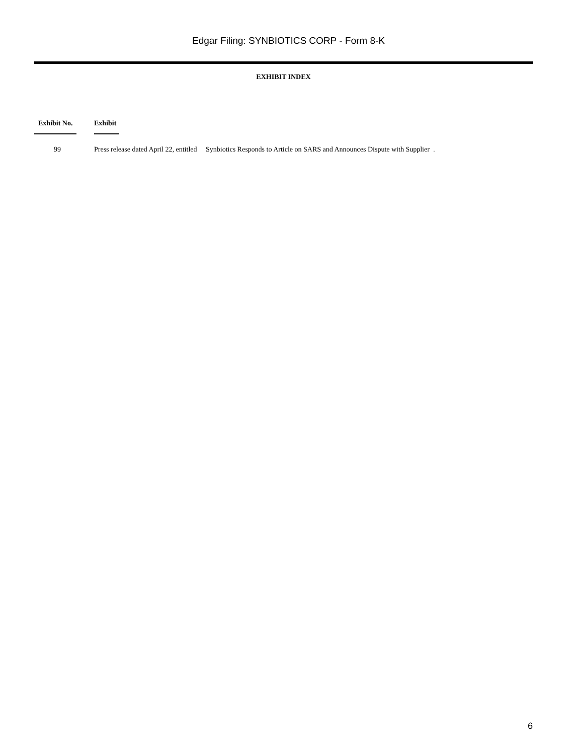Edgar Filing: SYNBIOTICS CORP - Form 8-K
EXHIBIT INDEX
| Exhibit No. | Exhibit |
| --- | --- |
| 99 | Press release dated April 22, entitled Synbiotics Responds to Article on SARS and Announces Dispute with Supplier . |
6